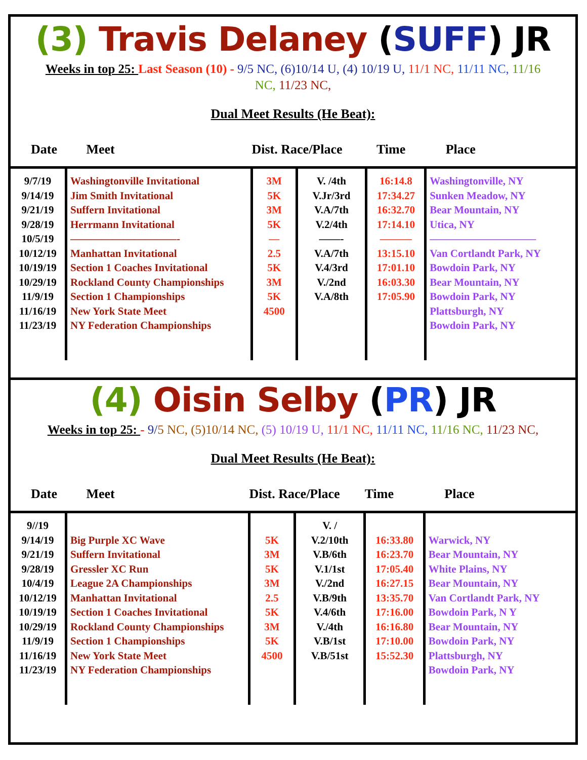(3) Travis Delaney (SUFF) JR
Weeks in top 25: Last Season (10) - 9/5 NC, (6)10/14 U, (4) 10/19 U, 11/1 NC, 11/11 NC, 11/16 NC, 11/23 NC,
Dual Meet Results (He Beat):
| Date | Meet | Dist. Race/Place | | Time | Place |
| --- | --- | --- | --- | --- | --- |
| 9/7/19 9/14/19 9/21/19 9/28/19 10/5/19 10/12/19 10/19/19 10/29/19 11/9/19 11/16/19 11/23/19 | Washingtonville Invitational Jim Smith Invitational Suffern Invitational Herrmann Invitational ——————————- Manhattan Invitational Section 1 Coaches Invitational Rockland County Championships Section 1 Championships New York State Meet NY Federation Championships | 3M 5K 3M 5K — 2.5 5K 3M 5K 4500 | V. /4th V.Jr/3rd V.A/7th V.2/4th ——- V.A/7th V.4/3rd V./2nd V.A/8th | 16:14.8 17:34.27 16:32.70 17:14.10 ——— 13:15.10 17:01.10 16:03.30 17:05.90 | Washingtonville, NY Sunken Meadow, NY Bear Mountain, NY Utica, NY —————————— Van Cortlandt Park, NY Bowdoin Park, NY Bear Mountain, NY Bowdoin Park, NY Plattsburgh, NY Bowdoin Park, NY |
(4) Oisin Selby (PR) JR
Weeks in top 25: - 9/5 NC, (5)10/14 NC, (5) 10/19 U, 11/1 NC, 11/11 NC, 11/16 NC, 11/23 NC,
Dual Meet Results (He Beat):
| Date | Meet | Dist. Race/Place | | Time | Place |
| --- | --- | --- | --- | --- | --- |
| 9//19 9/14/19 9/21/19 9/28/19 10/4/19 10/12/19 10/19/19 10/29/19 11/9/19 11/16/19 11/23/19 | Big Purple XC Wave Suffern Invitational Gressler XC Run League 2A Championships Manhattan Invitational Section 1 Coaches Invitational Rockland County Championships Section 1 Championships New York State Meet NY Federation Championships | 5K 3M 5K 3M 2.5 5K 3M 5K 4500 | V. / V.2/10th V.B/6th V.1/1st V./2nd V.B/9th V.4/6th V./4th V.B/1st V.B/51st | 16:33.80 16:23.70 17:05.40 16:27.15 13:35.70 17:16.00 16:16.80 17:10.00 15:52.30 | Warwick, NY Bear Mountain, NY White Plains, NY Bear Mountain, NY Van Cortlandt Park, NY Bowdoin Park, N Y Bear Mountain, NY Bowdoin Park, NY Plattsburgh, NY Bowdoin Park, NY |